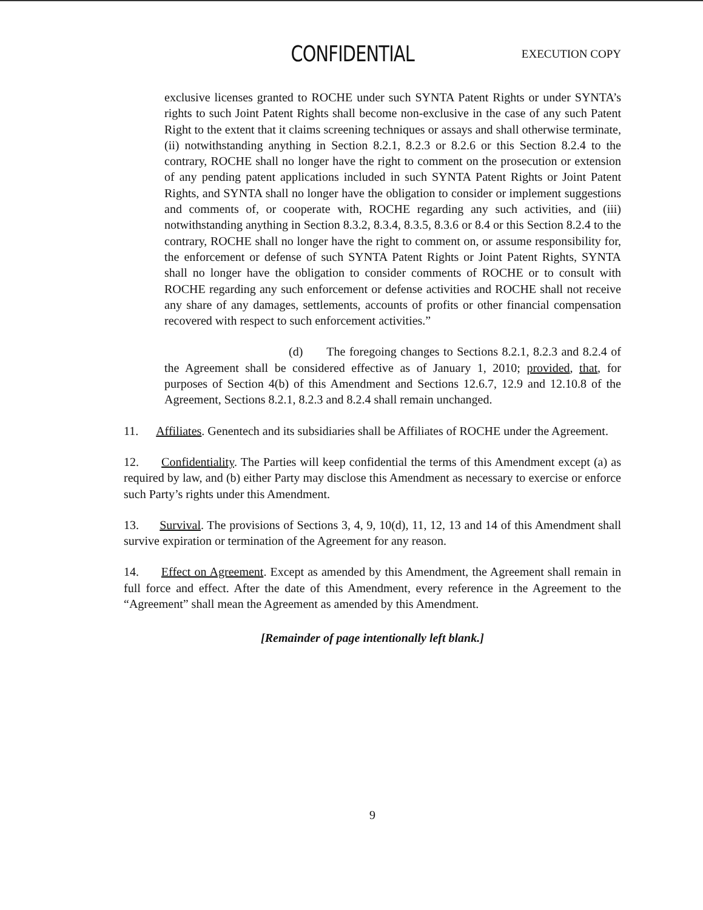CONFIDENTIAL EXECUTION COPY
exclusive licenses granted to ROCHE under such SYNTA Patent Rights or under SYNTA’s rights to such Joint Patent Rights shall become non-exclusive in the case of any such Patent Right to the extent that it claims screening techniques or assays and shall otherwise terminate, (ii) notwithstanding anything in Section 8.2.1, 8.2.3 or 8.2.6 or this Section 8.2.4 to the contrary, ROCHE shall no longer have the right to comment on the prosecution or extension of any pending patent applications included in such SYNTA Patent Rights or Joint Patent Rights, and SYNTA shall no longer have the obligation to consider or implement suggestions and comments of, or cooperate with, ROCHE regarding any such activities, and (iii) notwithstanding anything in Section 8.3.2, 8.3.4, 8.3.5, 8.3.6 or 8.4 or this Section 8.2.4 to the contrary, ROCHE shall no longer have the right to comment on, or assume responsibility for, the enforcement or defense of such SYNTA Patent Rights or Joint Patent Rights, SYNTA shall no longer have the obligation to consider comments of ROCHE or to consult with ROCHE regarding any such enforcement or defense activities and ROCHE shall not receive any share of any damages, settlements, accounts of profits or other financial compensation recovered with respect to such enforcement activities.”
(d) The foregoing changes to Sections 8.2.1, 8.2.3 and 8.2.4 of the Agreement shall be considered effective as of January 1, 2010; provided, that, for purposes of Section 4(b) of this Amendment and Sections 12.6.7, 12.9 and 12.10.8 of the Agreement, Sections 8.2.1, 8.2.3 and 8.2.4 shall remain unchanged.
11. Affiliates. Genentech and its subsidiaries shall be Affiliates of ROCHE under the Agreement.
12. Confidentiality. The Parties will keep confidential the terms of this Amendment except (a) as required by law, and (b) either Party may disclose this Amendment as necessary to exercise or enforce such Party’s rights under this Amendment.
13. Survival. The provisions of Sections 3, 4, 9, 10(d), 11, 12, 13 and 14 of this Amendment shall survive expiration or termination of the Agreement for any reason.
14. Effect on Agreement. Except as amended by this Amendment, the Agreement shall remain in full force and effect. After the date of this Amendment, every reference in the Agreement to the “Agreement” shall mean the Agreement as amended by this Amendment.
[Remainder of page intentionally left blank.]
9